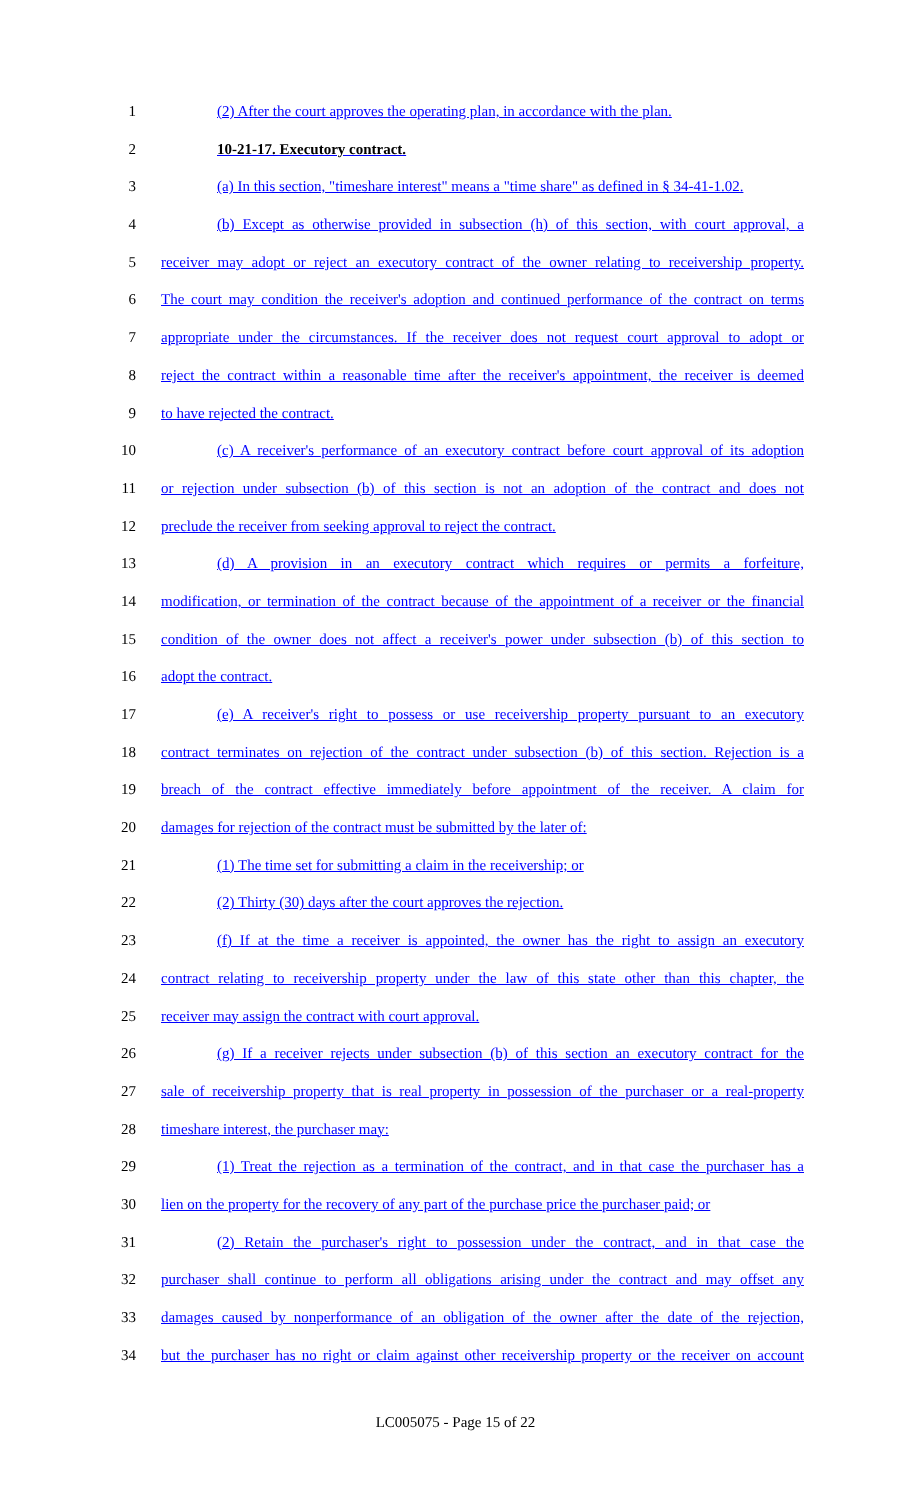1 (2) After the court approves the operating plan, in accordance with the plan.
2 10-21-17. Executory contract.
3 (a) In this section, "timeshare interest" means a "time share" as defined in § 34-41-1.02.
4 (b) Except as otherwise provided in subsection (h) of this section, with court approval, a
5 receiver may adopt or reject an executory contract of the owner relating to receivership property.
6 The court may condition the receiver's adoption and continued performance of the contract on terms
7 appropriate under the circumstances. If the receiver does not request court approval to adopt or
8 reject the contract within a reasonable time after the receiver's appointment, the receiver is deemed
9 to have rejected the contract.
10 (c) A receiver's performance of an executory contract before court approval of its adoption
11 or rejection under subsection (b) of this section is not an adoption of the contract and does not
12 preclude the receiver from seeking approval to reject the contract.
13 (d) A provision in an executory contract which requires or permits a forfeiture,
14 modification, or termination of the contract because of the appointment of a receiver or the financial
15 condition of the owner does not affect a receiver's power under subsection (b) of this section to
16 adopt the contract.
17 (e) A receiver's right to possess or use receivership property pursuant to an executory
18 contract terminates on rejection of the contract under subsection (b) of this section. Rejection is a
19 breach of the contract effective immediately before appointment of the receiver. A claim for
20 damages for rejection of the contract must be submitted by the later of:
21 (1) The time set for submitting a claim in the receivership; or
22 (2) Thirty (30) days after the court approves the rejection.
23 (f) If at the time a receiver is appointed, the owner has the right to assign an executory
24 contract relating to receivership property under the law of this state other than this chapter, the
25 receiver may assign the contract with court approval.
26 (g) If a receiver rejects under subsection (b) of this section an executory contract for the
27 sale of receivership property that is real property in possession of the purchaser or a real-property
28 timeshare interest, the purchaser may:
29 (1) Treat the rejection as a termination of the contract, and in that case the purchaser has a
30 lien on the property for the recovery of any part of the purchase price the purchaser paid; or
31 (2) Retain the purchaser's right to possession under the contract, and in that case the
32 purchaser shall continue to perform all obligations arising under the contract and may offset any
33 damages caused by nonperformance of an obligation of the owner after the date of the rejection,
34 but the purchaser has no right or claim against other receivership property or the receiver on account
LC005075 - Page 15 of 22